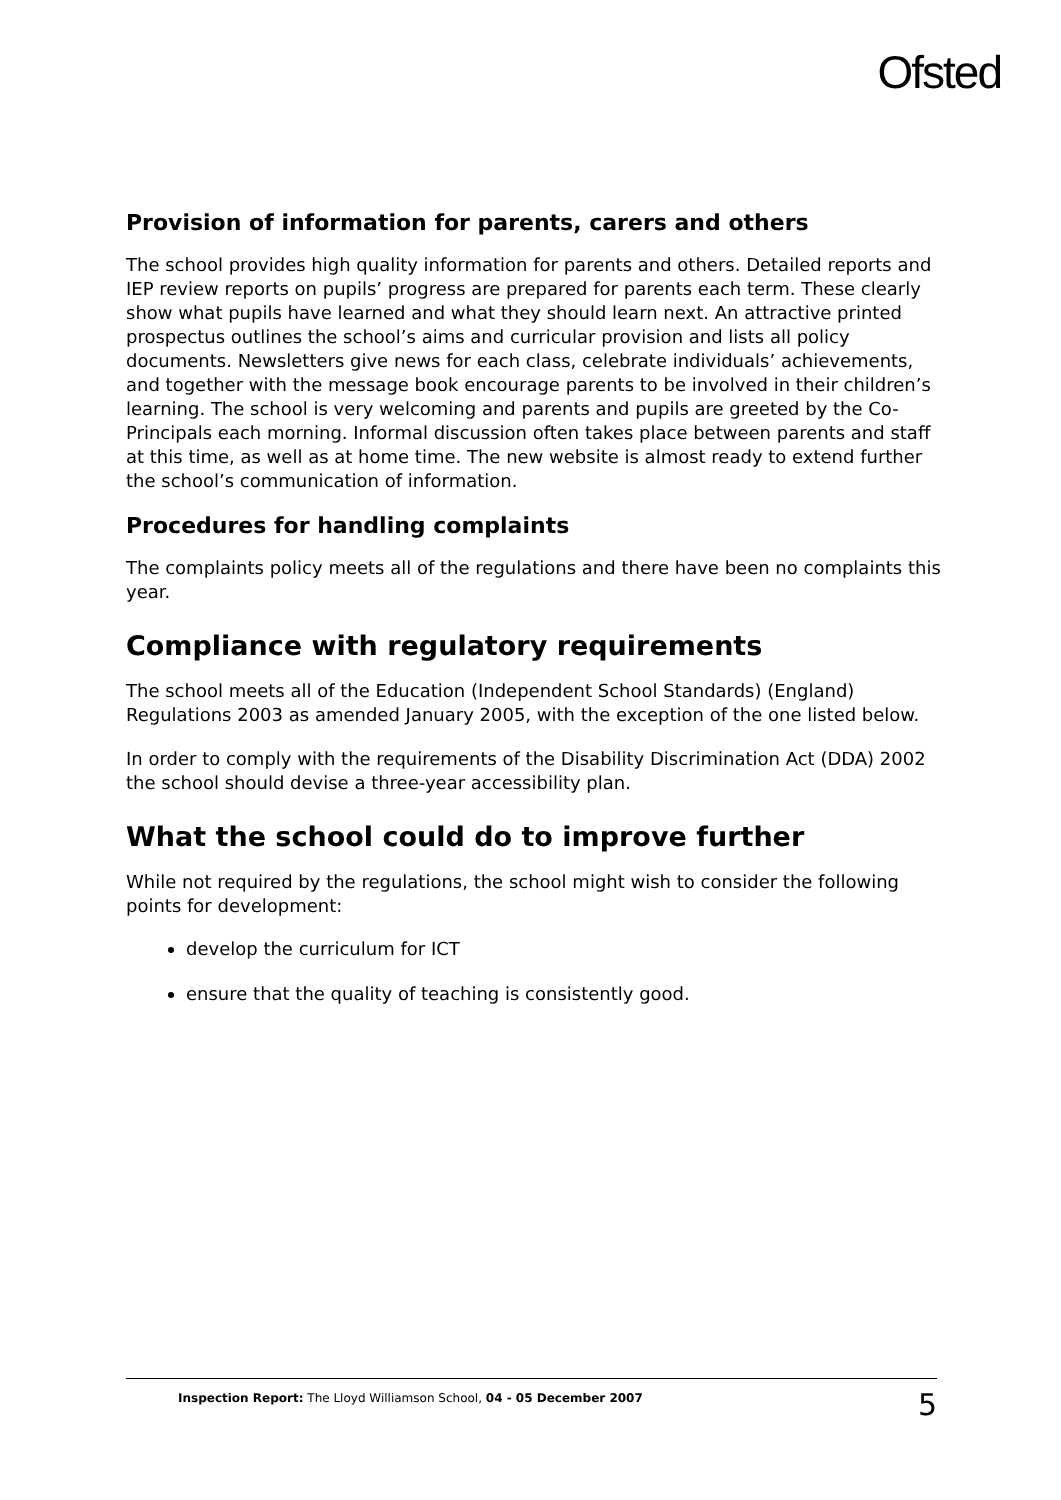Ofsted
Provision of information for parents, carers and others
The school provides high quality information for parents and others. Detailed reports and IEP review reports on pupils’ progress are prepared for parents each term. These clearly show what pupils have learned and what they should learn next. An attractive printed prospectus outlines the school’s aims and curricular provision and lists all policy documents. Newsletters give news for each class, celebrate individuals’ achievements, and together with the message book encourage parents to be involved in their children’s learning. The school is very welcoming and parents and pupils are greeted by the Co-Principals each morning. Informal discussion often takes place between parents and staff at this time, as well as at home time. The new website is almost ready to extend further the school’s communication of information.
Procedures for handling complaints
The complaints policy meets all of the regulations and there have been no complaints this year.
Compliance with regulatory requirements
The school meets all of the Education (Independent School Standards) (England) Regulations 2003 as amended January 2005, with the exception of the one listed below.
In order to comply with the requirements of the Disability Discrimination Act (DDA) 2002 the school should devise a three-year accessibility plan.
What the school could do to improve further
While not required by the regulations, the school might wish to consider the following points for development:
develop the curriculum for ICT
ensure that the quality of teaching is consistently good.
Inspection Report: The Lloyd Williamson School, 04 - 05 December 2007 5